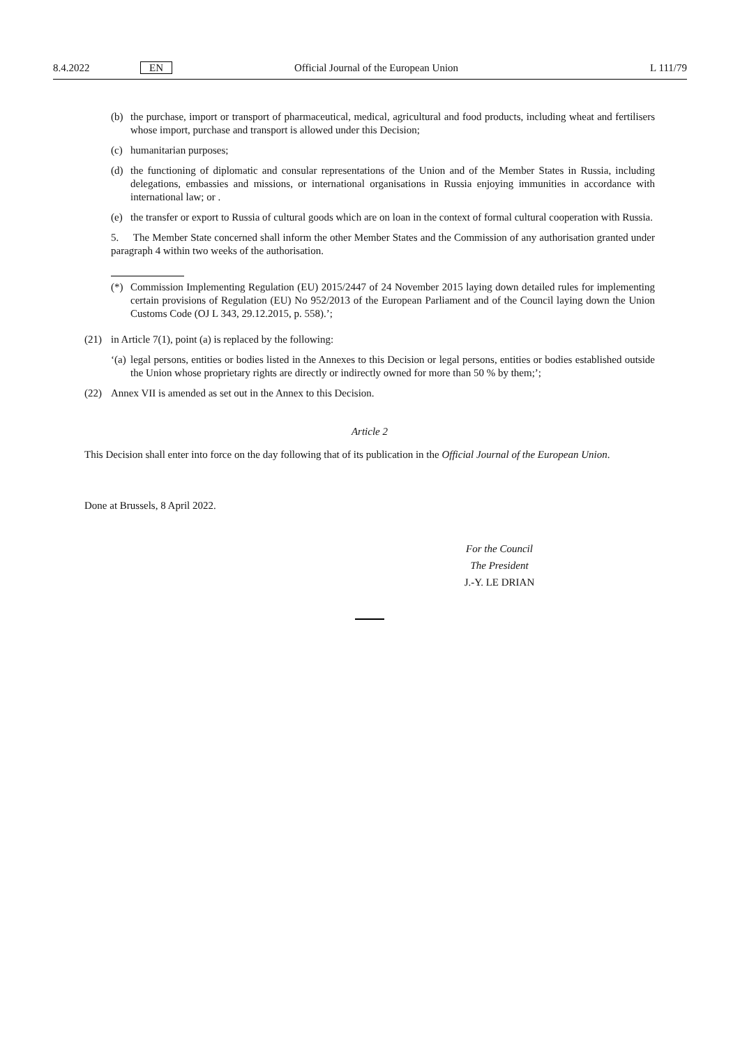8.4.2022 EN Official Journal of the European Union L 111/79
(b) the purchase, import or transport of pharmaceutical, medical, agricultural and food products, including wheat and fertilisers whose import, purchase and transport is allowed under this Decision;
(c) humanitarian purposes;
(d) the functioning of diplomatic and consular representations of the Union and of the Member States in Russia, including delegations, embassies and missions, or international organisations in Russia enjoying immunities in accordance with international law; or .
(e) the transfer or export to Russia of cultural goods which are on loan in the context of formal cultural cooperation with Russia.
5. The Member State concerned shall inform the other Member States and the Commission of any authorisation granted under paragraph 4 within two weeks of the authorisation.
(*) Commission Implementing Regulation (EU) 2015/2447 of 24 November 2015 laying down detailed rules for implementing certain provisions of Regulation (EU) No 952/2013 of the European Parliament and of the Council laying down the Union Customs Code (OJ L 343, 29.12.2015, p. 558).’;
(21) in Article 7(1), point (a) is replaced by the following:
‘(a) legal persons, entities or bodies listed in the Annexes to this Decision or legal persons, entities or bodies established outside the Union whose proprietary rights are directly or indirectly owned for more than 50 % by them;’;
(22) Annex VII is amended as set out in the Annex to this Decision.
Article 2
This Decision shall enter into force on the day following that of its publication in the Official Journal of the European Union.
Done at Brussels, 8 April 2022.
For the Council
The President
J.-Y. LE DRIAN